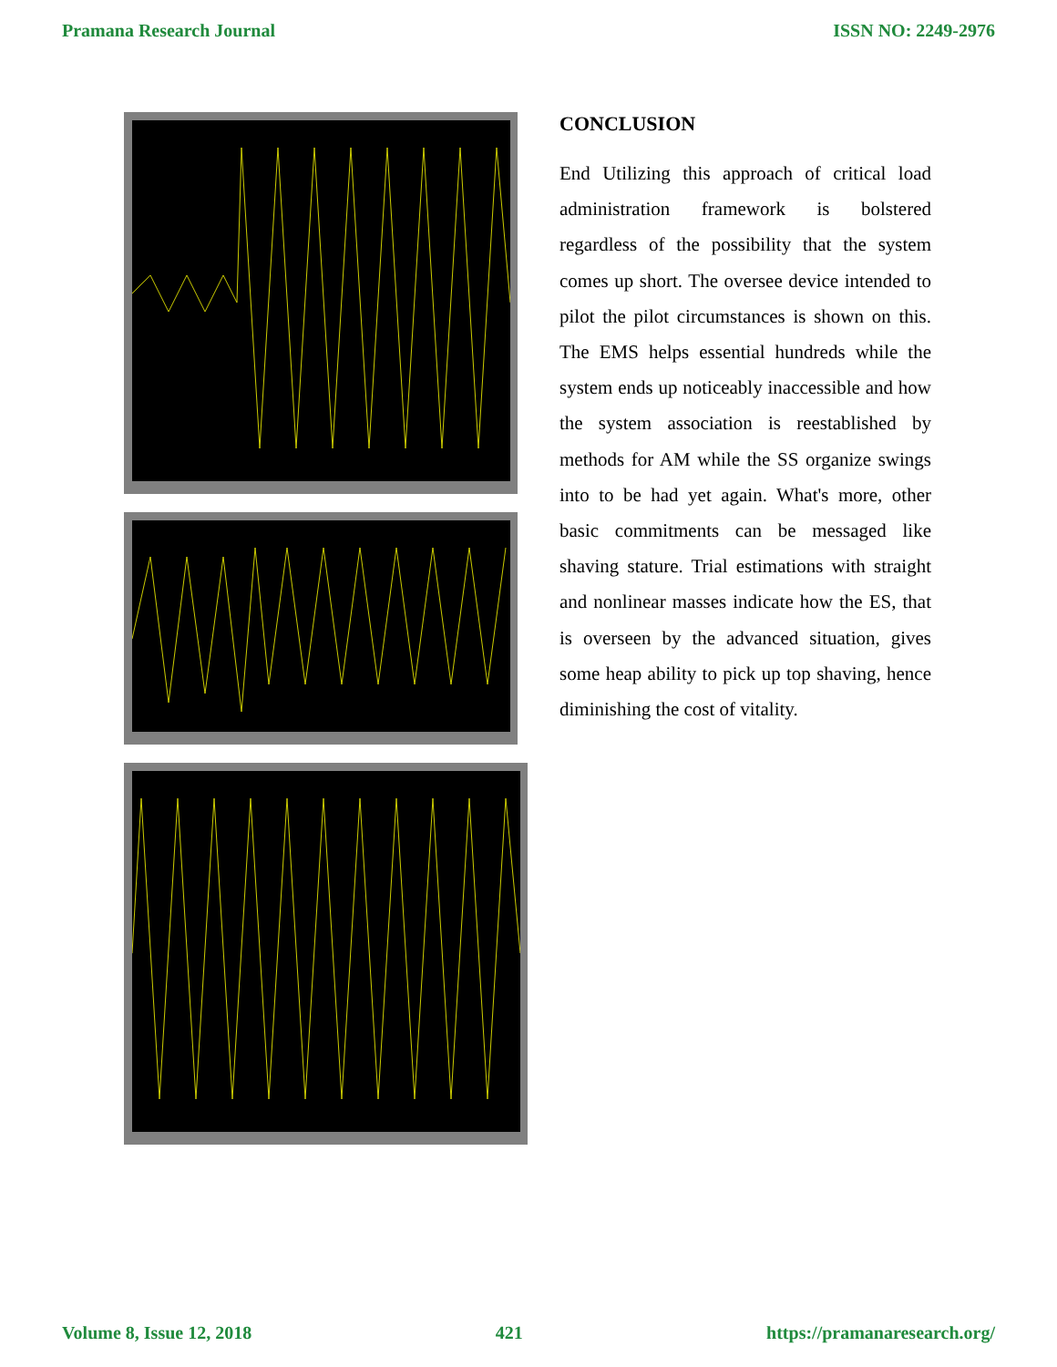Pramana Research Journal ISSN NO: 2249-2976
CONCLUSION
End Utilizing this approach of critical load administration framework is bolstered regardless of the possibility that the system comes up short. The oversee device intended to pilot the pilot circumstances is shown on this. The EMS helps essential hundreds while the system ends up noticeably inaccessible and how the system association is reestablished by methods for AM while the SS organize swings into to be had yet again. What's more, other basic commitments can be messaged like shaving stature. Trial estimations with straight and nonlinear masses indicate how the ES, that is overseen by the advanced situation, gives some heap ability to pick up top shaving, hence diminishing the cost of vitality.
Volume 8, Issue 12, 2018 421 https://pramanaresearch.org/